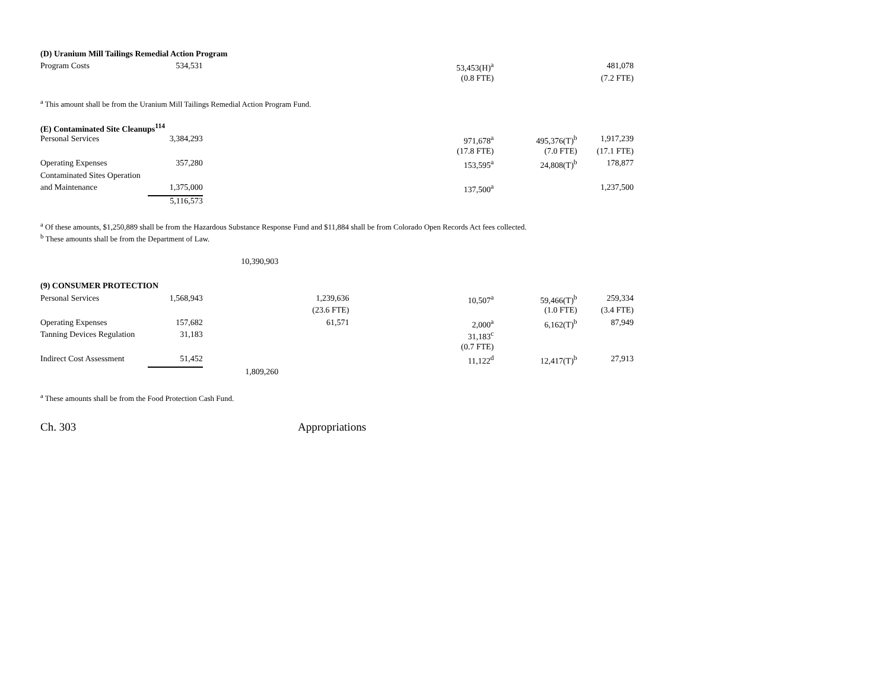| (D) Uranium Mill Tailings Remedial Action Program | | | | | | |
| Program Costs | 534,531 | | | 53,453(H)<sup>a</sup> | | 481,078 |
| | | | | (0.8 FTE) | | (7.2 FTE) |
| <sup>a</sup> This amount shall be from the Uranium Mill Tailings Remedial Action Program Fund. | | | | | | |
| (E) Contaminated Site Cleanups<sup>114</sup> | | | | | | |
| Personal Services | 3,384,293 | | | 971,678<sup>a</sup> | 495,376(T)<sup>b</sup> | 1,917,239 |
| | | | | (17.8 FTE) | (7.0 FTE) | (17.1 FTE) |
| Operating Expenses | 357,280 | | | 153,595<sup>a</sup> | 24,808(T)<sup>b</sup> | 178,877 |
| Contaminated Sites Operation | | | | | | |
| and Maintenance | 1,375,000 | | | 137,500<sup>a</sup> | | 1,237,500 |
| | 5,116,573 | | | | | |
| <sup>a</sup> Of these amounts, $1,250,889 shall be from the Hazardous Substance Response Fund and $11,884 shall be from Colorado Open Records Act fees collected. | | | | | | |
| <sup>b</sup> These amounts shall be from the Department of Law. | | | | | | |
| | | 10,390,903 | | | | |
| (9) CONSUMER PROTECTION | | | | | | |
| Personal Services | 1,568,943 | | 1,239,636 | 10,507<sup>a</sup> | 59,466(T)<sup>b</sup> | 259,334 |
| | | | (23.6 FTE) | | (1.0 FTE) | (3.4 FTE) |
| Operating Expenses | 157,682 | | 61,571 | 2,000<sup>a</sup> | 6,162(T)<sup>b</sup> | 87,949 |
| Tanning Devices Regulation | 31,183 | | | 31,183<sup>c</sup> | | |
| | | | | (0.7 FTE) | | |
| Indirect Cost Assessment | 51,452 | | | 11,122<sup>d</sup> | 12,417(T)<sup>b</sup> | 27,913 |
| | | 1,809,260 | | | | |
| <sup>a</sup> These amounts shall be from the Food Protection Cash Fund. | | | | | | |
Ch. 303 Appropriations